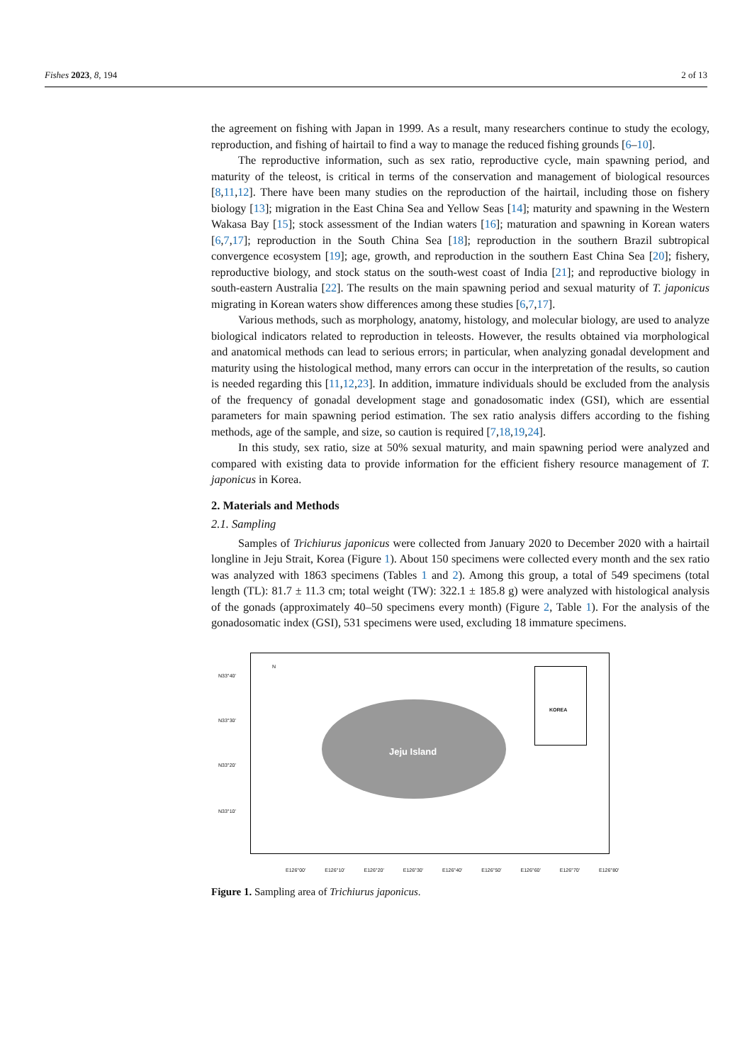Fishes 2023, 8, 194 2 of 13
the agreement on fishing with Japan in 1999. As a result, many researchers continue to study the ecology, reproduction, and fishing of hairtail to find a way to manage the reduced fishing grounds [6–10].
The reproductive information, such as sex ratio, reproductive cycle, main spawning period, and maturity of the teleost, is critical in terms of the conservation and management of biological resources [8,11,12]. There have been many studies on the reproduction of the hairtail, including those on fishery biology [13]; migration in the East China Sea and Yellow Seas [14]; maturity and spawning in the Western Wakasa Bay [15]; stock assessment of the Indian waters [16]; maturation and spawning in Korean waters [6,7,17]; reproduction in the South China Sea [18]; reproduction in the southern Brazil subtropical convergence ecosystem [19]; age, growth, and reproduction in the southern East China Sea [20]; fishery, reproductive biology, and stock status on the south-west coast of India [21]; and reproductive biology in south-eastern Australia [22]. The results on the main spawning period and sexual maturity of T. japonicus migrating in Korean waters show differences among these studies [6,7,17].
Various methods, such as morphology, anatomy, histology, and molecular biology, are used to analyze biological indicators related to reproduction in teleosts. However, the results obtained via morphological and anatomical methods can lead to serious errors; in particular, when analyzing gonadal development and maturity using the histological method, many errors can occur in the interpretation of the results, so caution is needed regarding this [11,12,23]. In addition, immature individuals should be excluded from the analysis of the frequency of gonadal development stage and gonadosomatic index (GSI), which are essential parameters for main spawning period estimation. The sex ratio analysis differs according to the fishing methods, age of the sample, and size, so caution is required [7,18,19,24].
In this study, sex ratio, size at 50% sexual maturity, and main spawning period were analyzed and compared with existing data to provide information for the efficient fishery resource management of T. japonicus in Korea.
2. Materials and Methods
2.1. Sampling
Samples of Trichiurus japonicus were collected from January 2020 to December 2020 with a hairtail longline in Jeju Strait, Korea (Figure 1). About 150 specimens were collected every month and the sex ratio was analyzed with 1863 specimens (Tables 1 and 2). Among this group, a total of 549 specimens (total length (TL): 81.7 ± 11.3 cm; total weight (TW): 322.1 ± 185.8 g) were analyzed with histological analysis of the gonads (approximately 40–50 specimens every month) (Figure 2, Table 1). For the analysis of the gonadosomatic index (GSI), 531 specimens were used, excluding 18 immature specimens.
N33°40′
N33°30′
N33°20′
N33°10′
N
Jeju Island
KOREA
E126°00′ E126°10′ E126°20′ E126°30′ E126°40′ E126°50′ E126°60′ E126°70′ E126°80′
Figure 1. Sampling area of Trichiurus japonicus.